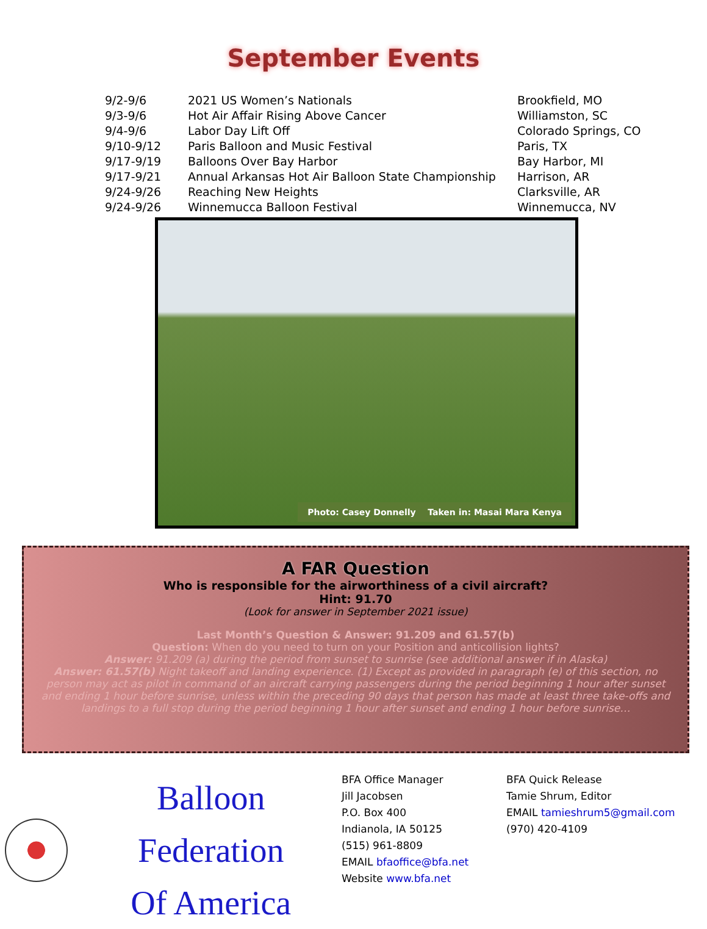September Events
| 9/2-9/6 | 2021 US Women’s Nationals | Brookfield, MO |
| 9/3-9/6 | Hot Air Affair Rising Above Cancer | Williamston, SC |
| 9/4-9/6 | Labor Day Lift Off | Colorado Springs, CO |
| 9/10-9/12 | Paris Balloon and Music Festival | Paris, TX |
| 9/17-9/19 | Balloons Over Bay Harbor | Bay Harbor, MI |
| 9/17-9/21 | Annual Arkansas Hot Air Balloon State Championship | Harrison, AR |
| 9/24-9/26 | Reaching New Heights | Clarksville, AR |
| 9/24-9/26 | Winnemucca Balloon Festival | Winnemucca, NV |
Photo: Casey Donnelly Taken in: Masai Mara Kenya
A FAR Question
Who is responsible for the airworthiness of a civil aircraft?
Hint: 91.70
(Look for answer in September 2021 issue)
Last Month’s Question & Answer: 91.209 and 61.57(b)
Question: When do you need to turn on your Position and anticollision lights?
Answer: 91.209 (a) during the period from sunset to sunrise (see additional answer if in Alaska)
Answer: 61.57(b) Night takeoff and landing experience. (1) Except as provided in paragraph (e) of this section, no person may act as pilot in command of an aircraft carrying passengers during the period beginning 1 hour after sunset and ending 1 hour before sunrise, unless within the preceding 90 days that person has made at least three take-offs and landings to a full stop during the period beginning 1 hour after sunset and ending 1 hour before sunrise…
Balloon Federation
Of America
BFA Office Manager
Jill Jacobsen
P.O. Box 400
Indianola, IA 50125
(515) 961-8809
EMAIL bfaoffice@bfa.net
Website www.bfa.net
BFA Quick Release
Tamie Shrum, Editor
EMAIL tamieshrum5@gmail.com
(970) 420-4109